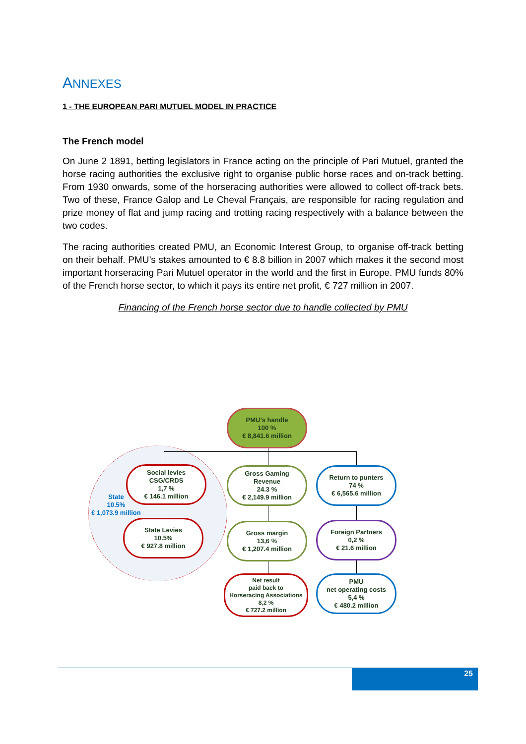ANNEXES
1 - THE EUROPEAN PARI MUTUEL MODEL IN PRACTICE
The French model
On June 2 1891, betting legislators in France acting on the principle of Pari Mutuel, granted the horse racing authorities the exclusive right to organise public horse races and on-track betting. From 1930 onwards, some of the horseracing authorities were allowed to collect off-track bets. Two of these, France Galop and Le Cheval Français, are responsible for racing regulation and prize money of flat and jump racing and trotting racing respectively with a balance between the two codes.
The racing authorities created PMU, an Economic Interest Group, to organise off-track betting on their behalf. PMU’s stakes amounted to € 8.8 billion in 2007 which makes it the second most important horseracing Pari Mutuel operator in the world and the first in Europe. PMU funds 80% of the French horse sector, to which it pays its entire net profit, € 727 million in 2007.
Financing of the French horse sector due to handle collected by PMU
PMU’s handle
100 %
€ 8,841.6 million
Social levies
CSG/CRDS
1,7 %
€ 146.1 million
State
10.5%
€ 1,073.9 million
State Levies
10.5%
€ 927.8 million
Gross Gaming
Revenue
24.3 %
€ 2,149.9 million
Gross margin
13,6 %
€ 1,207.4 million
Net result
paid back to
Horseracing Associations
8,2 %
€ 727.2 million
Return to punters
74 %
€ 6,565.6 million
Foreign Partners
0,2 %
€ 21.6 million
PMU
net operating costs
5,4 %
€ 480.2 million
25